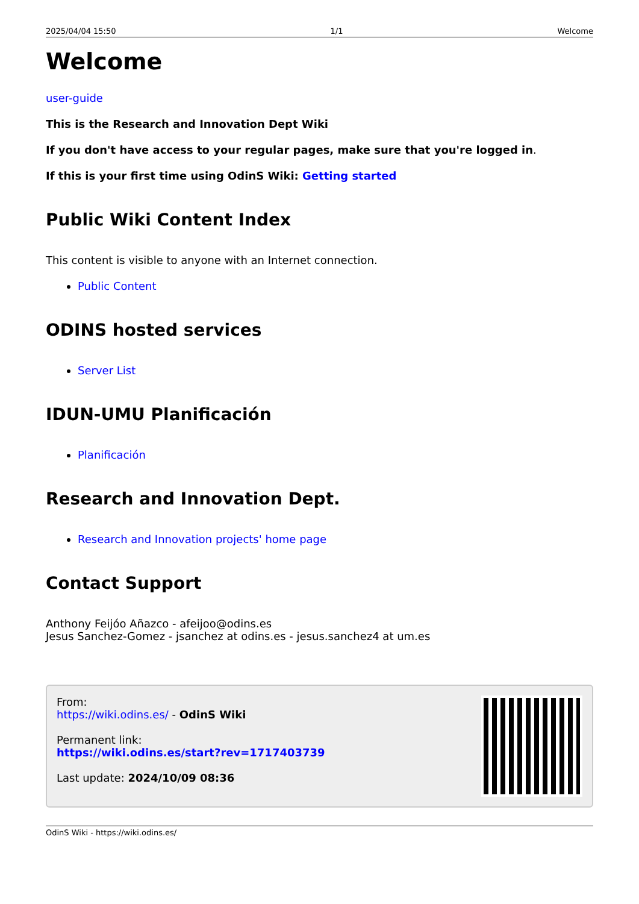2025/04/04 15:50 1/1 Welcome
Welcome
user-guide
This is the Research and Innovation Dept Wiki
If you don't have access to your regular pages, make sure that you're logged in.
If this is your first time using OdinS Wiki: Getting started
Public Wiki Content Index
This content is visible to anyone with an Internet connection.
Public Content
ODINS hosted services
Server List
IDUN-UMU Planificación
Planificación
Research and Innovation Dept.
Research and Innovation projects' home page
Contact Support
Anthony Feijóo Añazco - afeijoo@odins.es
Jesus Sanchez-Gomez - jsanchez at odins.es - jesus.sanchez4 at um.es
From:
https://wiki.odins.es/ - OdinS Wiki
Permanent link:
https://wiki.odins.es/start?rev=1717403739
Last update: 2024/10/09 08:36
OdinS Wiki - https://wiki.odins.es/